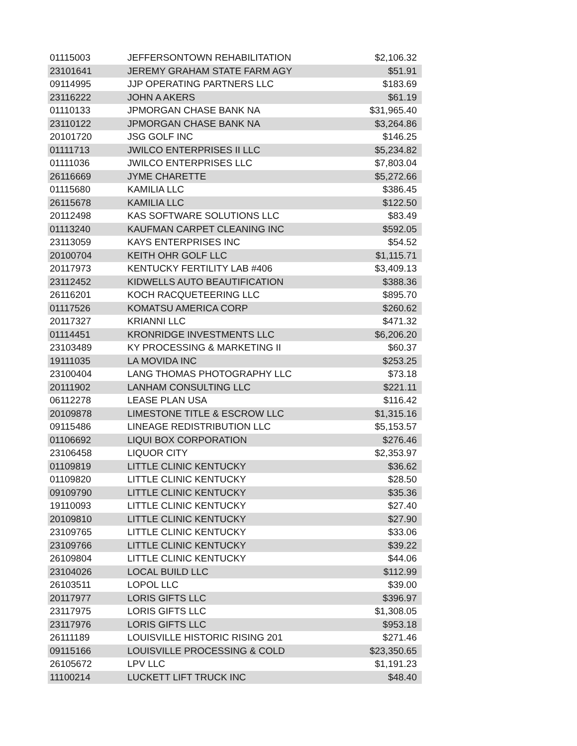| 01115003 | JEFFERSONTOWN REHABILITATION | $2,106.32 |
| 23101641 | JEREMY GRAHAM STATE FARM AGY | $51.91 |
| 09114995 | JJP OPERATING PARTNERS LLC | $183.69 |
| 23116222 | JOHN A AKERS | $61.19 |
| 01110133 | JPMORGAN CHASE BANK NA | $31,965.40 |
| 23110122 | JPMORGAN CHASE BANK NA | $3,264.86 |
| 20101720 | JSG GOLF INC | $146.25 |
| 01111713 | JWILCO ENTERPRISES II LLC | $5,234.82 |
| 01111036 | JWILCO ENTERPRISES LLC | $7,803.04 |
| 26116669 | JYME CHARETTE | $5,272.66 |
| 01115680 | KAMILIA LLC | $386.45 |
| 26115678 | KAMILIA LLC | $122.50 |
| 20112498 | KAS SOFTWARE SOLUTIONS LLC | $83.49 |
| 01113240 | KAUFMAN CARPET CLEANING INC | $592.05 |
| 23113059 | KAYS ENTERPRISES INC | $54.52 |
| 20100704 | KEITH OHR GOLF LLC | $1,115.71 |
| 20117973 | KENTUCKY FERTILITY LAB #406 | $3,409.13 |
| 23112452 | KIDWELLS AUTO BEAUTIFICATION | $388.36 |
| 26116201 | KOCH RACQUETEERING LLC | $895.70 |
| 01117526 | KOMATSU AMERICA CORP | $260.62 |
| 20117327 | KRIANNI LLC | $471.32 |
| 01114451 | KRONRIDGE INVESTMENTS LLC | $6,206.20 |
| 23103489 | KY PROCESSING & MARKETING II | $60.37 |
| 19111035 | LA MOVIDA INC | $253.25 |
| 23100404 | LANG THOMAS PHOTOGRAPHY LLC | $73.18 |
| 20111902 | LANHAM CONSULTING LLC | $221.11 |
| 06112278 | LEASE PLAN USA | $116.42 |
| 20109878 | LIMESTONE TITLE & ESCROW LLC | $1,315.16 |
| 09115486 | LINEAGE REDISTRIBUTION LLC | $5,153.57 |
| 01106692 | LIQUI BOX CORPORATION | $276.46 |
| 23106458 | LIQUOR CITY | $2,353.97 |
| 01109819 | LITTLE CLINIC KENTUCKY | $36.62 |
| 01109820 | LITTLE CLINIC KENTUCKY | $28.50 |
| 09109790 | LITTLE CLINIC KENTUCKY | $35.36 |
| 19110093 | LITTLE CLINIC KENTUCKY | $27.40 |
| 20109810 | LITTLE CLINIC KENTUCKY | $27.90 |
| 23109765 | LITTLE CLINIC KENTUCKY | $33.06 |
| 23109766 | LITTLE CLINIC KENTUCKY | $39.22 |
| 26109804 | LITTLE CLINIC KENTUCKY | $44.06 |
| 23104026 | LOCAL BUILD LLC | $112.99 |
| 26103511 | LOPOL LLC | $39.00 |
| 20117977 | LORIS GIFTS LLC | $396.97 |
| 23117975 | LORIS GIFTS LLC | $1,308.05 |
| 23117976 | LORIS GIFTS LLC | $953.18 |
| 26111189 | LOUISVILLE HISTORIC RISING 201 | $271.46 |
| 09115166 | LOUISVILLE PROCESSING & COLD | $23,350.65 |
| 26105672 | LPV LLC | $1,191.23 |
| 11100214 | LUCKETT LIFT TRUCK INC | $48.40 |